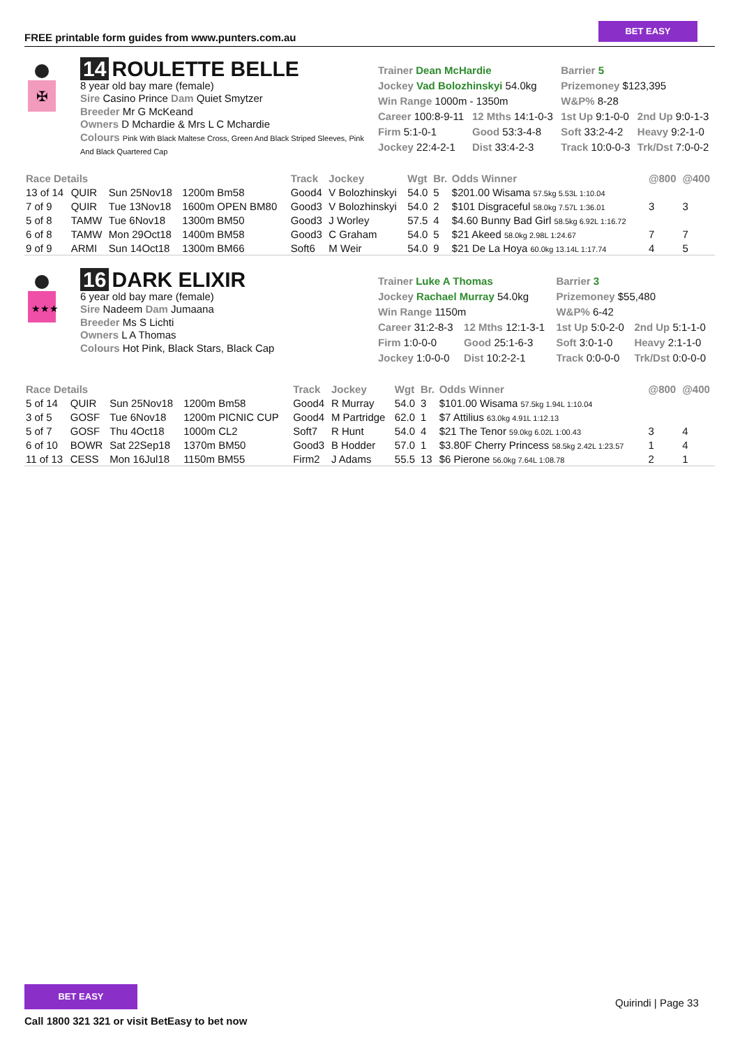FREE printable form guides from www.punters.com.au
BET EASY
✠
14 ROULETTE BELLE
8 year old bay mare (female)
Sire Casino Prince Dam Quiet Smytzer
Breeder Mr G McKeand
Owners D Mchardie & Mrs L C Mchardie
Colours Pink With Black Maltese Cross, Green And Black Striped Sleeves, Pink And Black Quartered Cap
| Trainer Dean McHardie | | Barrier 5 | |
| Jockey Vad Bolozhinskyi 54.0kg | | Prizemoney $123,395 | |
| Win Range 1000m - 1350m | | W&P% 8-28 | |
| Career 100:8-9-11 | 12 Mths 14:1-0-3 | 1st Up 9:1-0-0 | 2nd Up 9:0-1-3 |
| Firm 5:1-0-1 | Good 53:3-4-8 | Soft 33:2-4-2 | Heavy 9:2-1-0 |
| Jockey 22:4-2-1 | Dist 33:4-2-3 | Track 10:0-0-3 | Trk/Dst 7:0-0-2 |
| Race Details | | | | Track | Jockey | Wgt | Br. | Odds Winner | @800 | @400 |
| --- | --- | --- | --- | --- | --- | --- | --- | --- | --- | --- |
| 13 of 14 | QUIR | Sun 25Nov18 | 1200m Bm58 | Good4 | V Bolozhinskyi | 54.0 | 5 | $201.00 Wisama 57.5kg 5.53L 1:10.04 | | |
| 7 of 9 | QUIR | Tue 13Nov18 | 1600m OPEN BM80 | Good3 | V Bolozhinskyi | 54.0 | 2 | $101 Disgraceful 58.0kg 7.57L 1:36.01 | 3 | 3 |
| 5 of 8 | TAMW | Tue 6Nov18 | 1300m BM50 | Good3 | J Worley | 57.5 | 4 | $4.60 Bunny Bad Girl 58.5kg 6.92L 1:16.72 | | |
| 6 of 8 | TAMW | Mon 29Oct18 | 1400m BM58 | Good3 | C Graham | 54.0 | 5 | $21 Akeed 58.0kg 2.98L 1:24.67 | 7 | 7 |
| 9 of 9 | ARMI | Sun 14Oct18 | 1300m BM66 | Soft6 | M Weir | 54.0 | 9 | $21 De La Hoya 60.0kg 13.14L 1:17.74 | 4 | 5 |
★★★
16 DARK ELIXIR
6 year old bay mare (female)
Sire Nadeem Dam Jumaana
Breeder Ms S Lichti
Owners L A Thomas
Colours Hot Pink, Black Stars, Black Cap
| Trainer Luke A Thomas | | Barrier 3 | |
| Jockey Rachael Murray 54.0kg | | Prizemoney $55,480 | |
| Win Range 1150m | | W&P% 6-42 | |
| Career 31:2-8-3 | 12 Mths 12:1-3-1 | 1st Up 5:0-2-0 | 2nd Up 5:1-1-0 |
| Firm 1:0-0-0 | Good 25:1-6-3 | Soft 3:0-1-0 | Heavy 2:1-1-0 |
| Jockey 1:0-0-0 | Dist 10:2-2-1 | Track 0:0-0-0 | Trk/Dst 0:0-0-0 |
| Race Details | | | | Track | Jockey | Wgt | Br. | Odds Winner | @800 | @400 |
| --- | --- | --- | --- | --- | --- | --- | --- | --- | --- | --- |
| 5 of 14 | QUIR | Sun 25Nov18 | 1200m Bm58 | Good4 | R Murray | 54.0 | 3 | $101.00 Wisama 57.5kg 1.94L 1:10.04 | | |
| 3 of 5 | GOSF | Tue 6Nov18 | 1200m PICNIC CUP | Good4 | M Partridge | 62.0 | 1 | $7 Attilius 63.0kg 4.91L 1:12.13 | | |
| 5 of 7 | GOSF | Thu 4Oct18 | 1000m CL2 | Soft7 | R Hunt | 54.0 | 4 | $21 The Tenor 59.0kg 6.02L 1:00.43 | 3 | 4 |
| 6 of 10 | BOWR | Sat 22Sep18 | 1370m BM50 | Good3 | B Hodder | 57.0 | 1 | $3.80F Cherry Princess 58.5kg 2.42L 1:23.57 | 1 | 4 |
| 11 of 13 | CESS | Mon 16Jul18 | 1150m BM55 | Firm2 | J Adams | 55.5 | 13 | $6 Pierone 56.0kg 7.64L 1:08.78 | 2 | 1 |
BET EASY
Call 1800 321 321 or visit BetEasy to bet now
Quirindi | Page 33